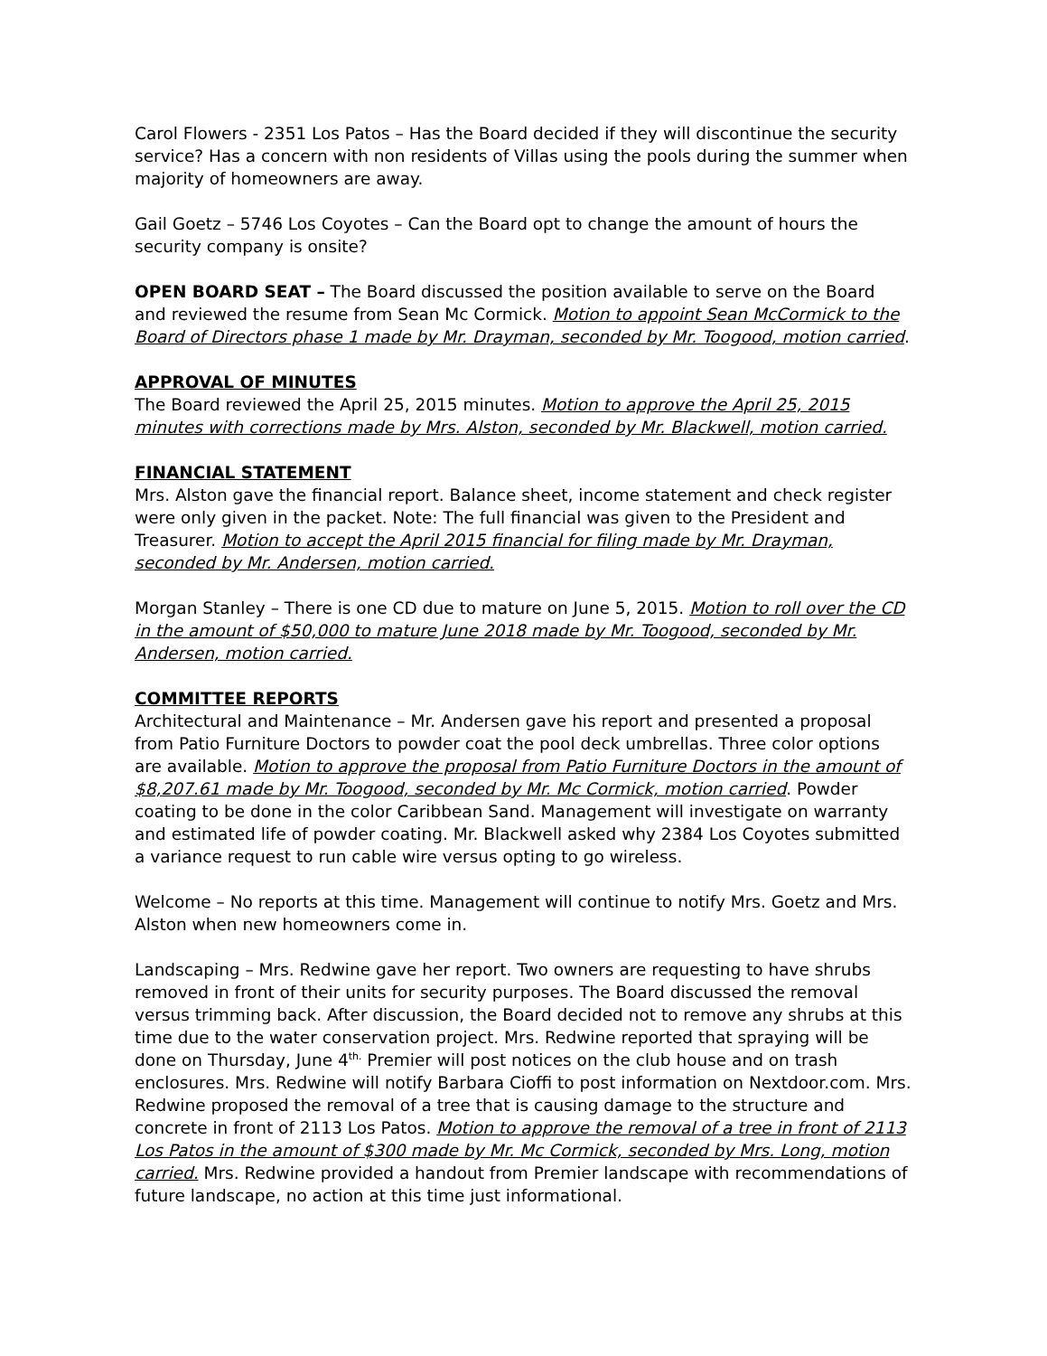Carol Flowers - 2351 Los Patos – Has the Board decided if they will discontinue the security service? Has a concern with non residents of Villas using the pools during the summer when majority of homeowners are away.
Gail Goetz – 5746 Los Coyotes – Can the Board opt to change the amount of hours the security company is onsite?
OPEN BOARD SEAT – The Board discussed the position available to serve on the Board and reviewed the resume from Sean Mc Cormick. Motion to appoint Sean McCormick to the Board of Directors phase 1 made by Mr. Drayman, seconded by Mr. Toogood, motion carried.
APPROVAL OF MINUTES
The Board reviewed the April 25, 2015 minutes. Motion to approve the April 25, 2015 minutes with corrections made by Mrs. Alston, seconded by Mr. Blackwell, motion carried.
FINANCIAL STATEMENT
Mrs. Alston gave the financial report. Balance sheet, income statement and check register were only given in the packet. Note: The full financial was given to the President and Treasurer. Motion to accept the April 2015 financial for filing made by Mr. Drayman, seconded by Mr. Andersen, motion carried.
Morgan Stanley – There is one CD due to mature on June 5, 2015. Motion to roll over the CD in the amount of $50,000 to mature June 2018 made by Mr. Toogood, seconded by Mr. Andersen, motion carried.
COMMITTEE REPORTS
Architectural and Maintenance – Mr. Andersen gave his report and presented a proposal from Patio Furniture Doctors to powder coat the pool deck umbrellas. Three color options are available. Motion to approve the proposal from Patio Furniture Doctors in the amount of $8,207.61 made by Mr. Toogood, seconded by Mr. Mc Cormick, motion carried. Powder coating to be done in the color Caribbean Sand. Management will investigate on warranty and estimated life of powder coating. Mr. Blackwell asked why 2384 Los Coyotes submitted a variance request to run cable wire versus opting to go wireless.
Welcome – No reports at this time. Management will continue to notify Mrs. Goetz and Mrs. Alston when new homeowners come in.
Landscaping – Mrs. Redwine gave her report. Two owners are requesting to have shrubs removed in front of their units for security purposes. The Board discussed the removal versus trimming back. After discussion, the Board decided not to remove any shrubs at this time due to the water conservation project. Mrs. Redwine reported that spraying will be done on Thursday, June 4<sup>th.</sup> Premier will post notices on the club house and on trash enclosures. Mrs. Redwine will notify Barbara Cioffi to post information on Nextdoor.com. Mrs. Redwine proposed the removal of a tree that is causing damage to the structure and concrete in front of 2113 Los Patos. Motion to approve the removal of a tree in front of 2113 Los Patos in the amount of $300 made by Mr. Mc Cormick, seconded by Mrs. Long, motion carried. Mrs. Redwine provided a handout from Premier landscape with recommendations of future landscape, no action at this time just informational.